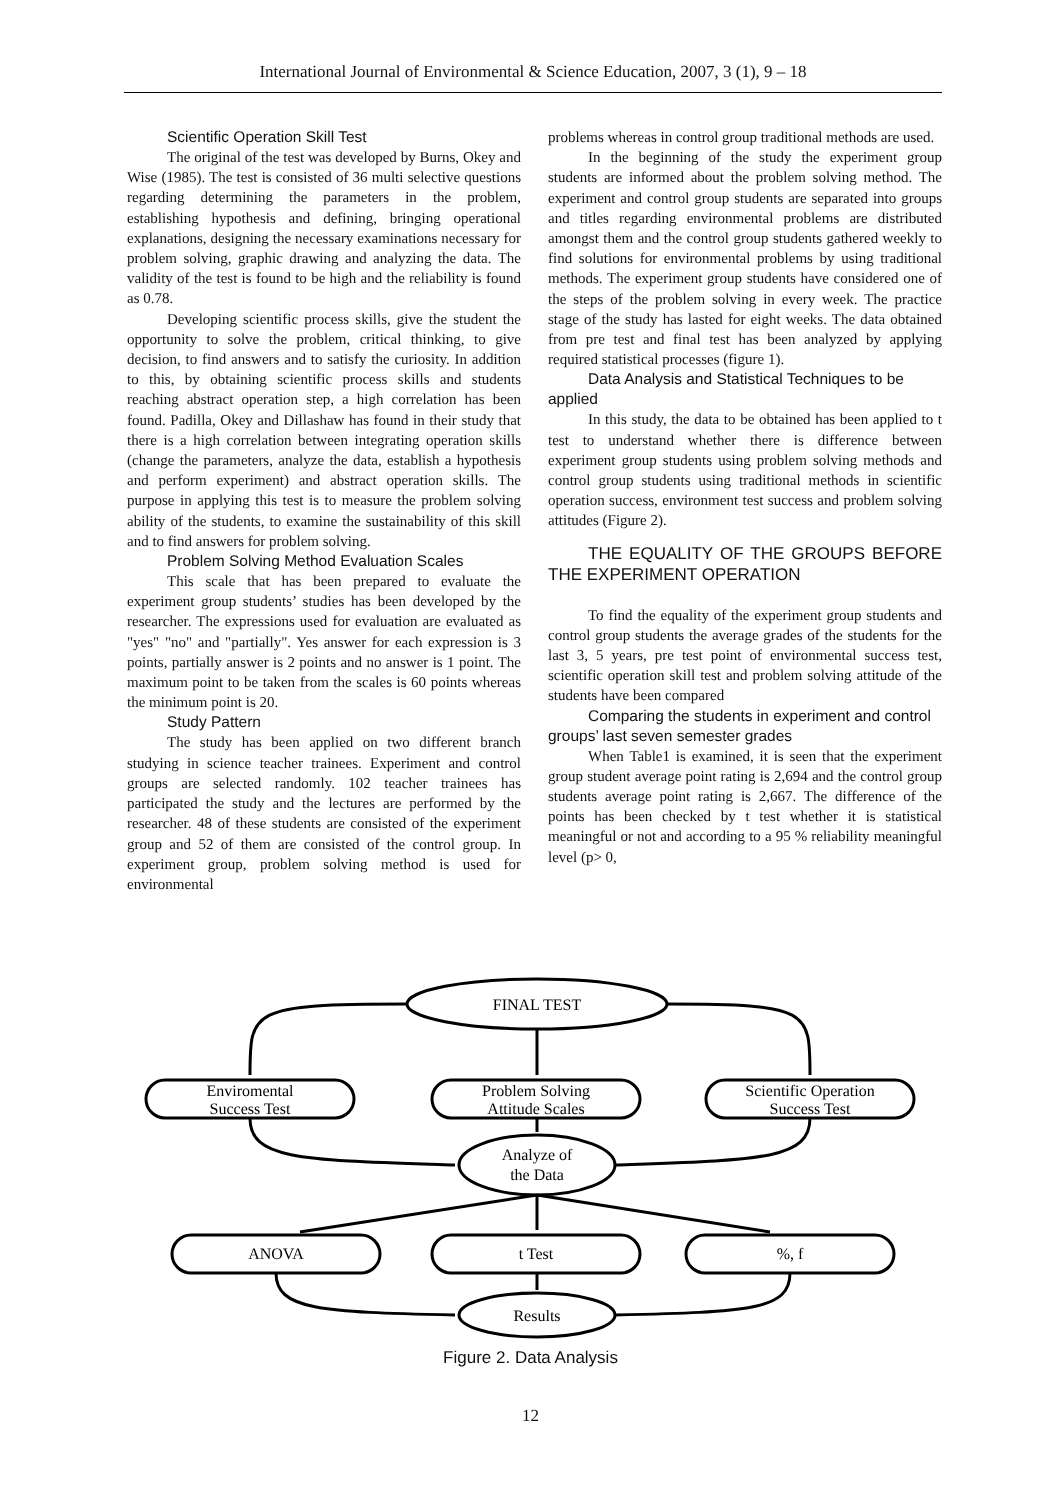International Journal of Environmental & Science Education, 2007, 3 (1), 9 – 18
Scientific Operation Skill Test
The original of the test was developed by Burns, Okey and Wise (1985). The test is consisted of 36 multi selective questions regarding determining the parameters in the problem, establishing hypothesis and defining, bringing operational explanations, designing the necessary examinations necessary for problem solving, graphic drawing and analyzing the data. The validity of the test is found to be high and the reliability is found as 0.78.
Developing scientific process skills, give the student the opportunity to solve the problem, critical thinking, to give decision, to find answers and to satisfy the curiosity. In addition to this, by obtaining scientific process skills and students reaching abstract operation step, a high correlation has been found. Padilla, Okey and Dillashaw has found in their study that there is a high correlation between integrating operation skills (change the parameters, analyze the data, establish a hypothesis and perform experiment) and abstract operation skills. The purpose in applying this test is to measure the problem solving ability of the students, to examine the sustainability of this skill and to find answers for problem solving.
Problem Solving Method Evaluation Scales
This scale that has been prepared to evaluate the experiment group students’ studies has been developed by the researcher. The expressions used for evaluation are evaluated as "yes" "no" and "partially". Yes answer for each expression is 3 points, partially answer is 2 points and no answer is 1 point. The maximum point to be taken from the scales is 60 points whereas the minimum point is 20.
Study Pattern
The study has been applied on two different branch studying in science teacher trainees. Experiment and control groups are selected randomly. 102 teacher trainees has participated the study and the lectures are performed by the researcher. 48 of these students are consisted of the experiment group and 52 of them are consisted of the control group. In experiment group, problem solving method is used for environmental
problems whereas in control group traditional methods are used.
In the beginning of the study the experiment group students are informed about the problem solving method. The experiment and control group students are separated into groups and titles regarding environmental problems are distributed amongst them and the control group students gathered weekly to find solutions for environmental problems by using traditional methods. The experiment group students have considered one of the steps of the problem solving in every week. The practice stage of the study has lasted for eight weeks. The data obtained from pre test and final test has been analyzed by applying required statistical processes (figure 1).
Data Analysis and Statistical Techniques to be applied
In this study, the data to be obtained has been applied to t test to understand whether there is difference between experiment group students using problem solving methods and control group students using traditional methods in scientific operation success, environment test success and problem solving attitudes (Figure 2).
THE EQUALITY OF THE GROUPS BEFORE THE EXPERIMENT OPERATION
To find the equality of the experiment group students and control group students the average grades of the students for the last 3, 5 years, pre test point of environmental success test, scientific operation skill test and problem solving attitude of the students have been compared
Comparing the students in experiment and control groups’ last seven semester grades
When Table1 is examined, it is seen that the experiment group student average point rating is 2,694 and the control group students average point rating is 2,667. The difference of the points has been checked by t test whether it is statistical meaningful or not and according to a 95 % reliability meaningful level (p> 0,
FINAL TEST
Enviromental
Success Test
Problem Solving
Attitude Scales
Scientific Operation
Success Test
Analyze of
the Data
ANOVA
t Test
%, f
Results
Figure 2. Data Analysis
12